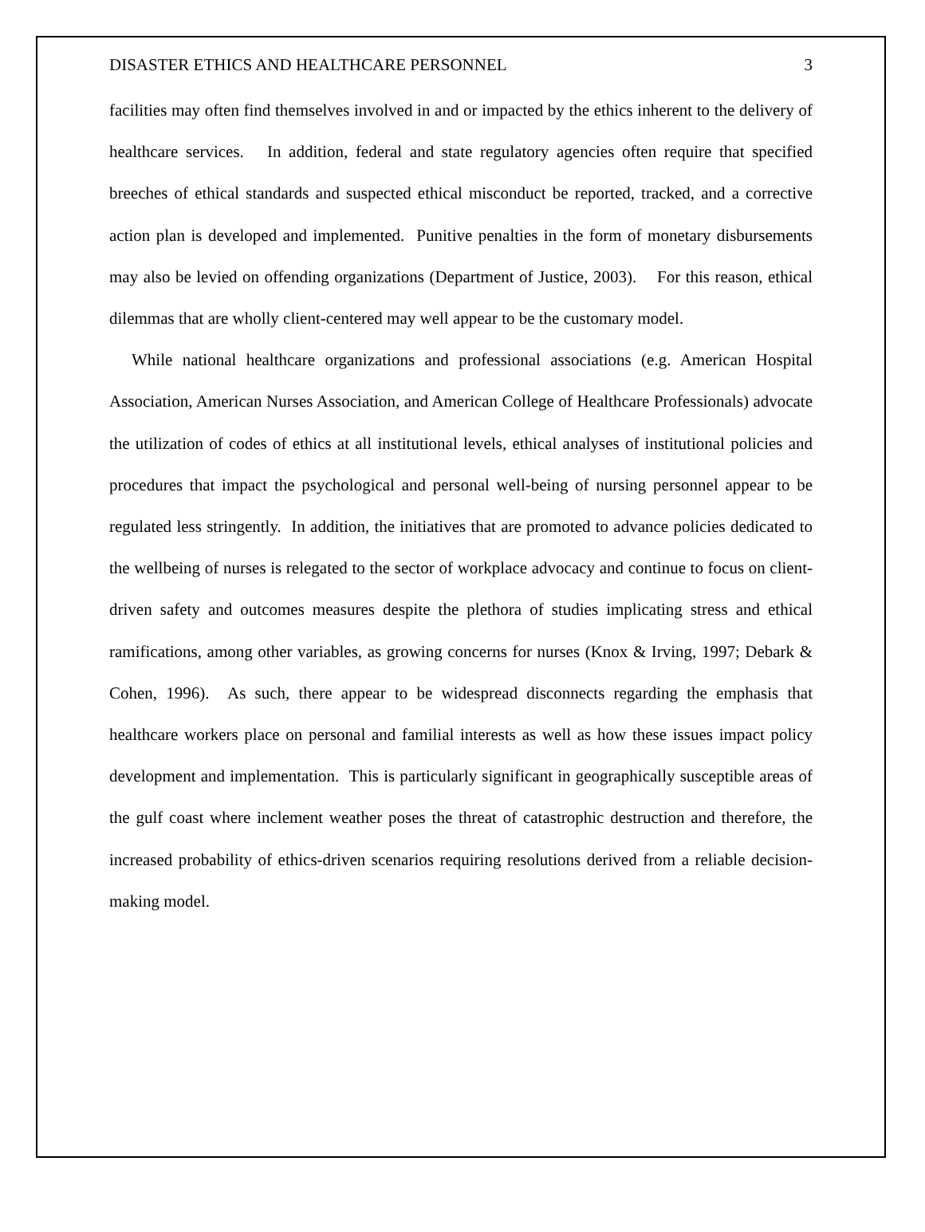DISASTER ETHICS AND HEALTHCARE PERSONNEL 3
facilities may often find themselves involved in and or impacted by the ethics inherent to the delivery of healthcare services. In addition, federal and state regulatory agencies often require that specified breeches of ethical standards and suspected ethical misconduct be reported, tracked, and a corrective action plan is developed and implemented. Punitive penalties in the form of monetary disbursements may also be levied on offending organizations (Department of Justice, 2003). For this reason, ethical dilemmas that are wholly client-centered may well appear to be the customary model.
While national healthcare organizations and professional associations (e.g. American Hospital Association, American Nurses Association, and American College of Healthcare Professionals) advocate the utilization of codes of ethics at all institutional levels, ethical analyses of institutional policies and procedures that impact the psychological and personal well-being of nursing personnel appear to be regulated less stringently. In addition, the initiatives that are promoted to advance policies dedicated to the wellbeing of nurses is relegated to the sector of workplace advocacy and continue to focus on client-driven safety and outcomes measures despite the plethora of studies implicating stress and ethical ramifications, among other variables, as growing concerns for nurses (Knox & Irving, 1997; Debark & Cohen, 1996). As such, there appear to be widespread disconnects regarding the emphasis that healthcare workers place on personal and familial interests as well as how these issues impact policy development and implementation. This is particularly significant in geographically susceptible areas of the gulf coast where inclement weather poses the threat of catastrophic destruction and therefore, the increased probability of ethics-driven scenarios requiring resolutions derived from a reliable decision-making model.